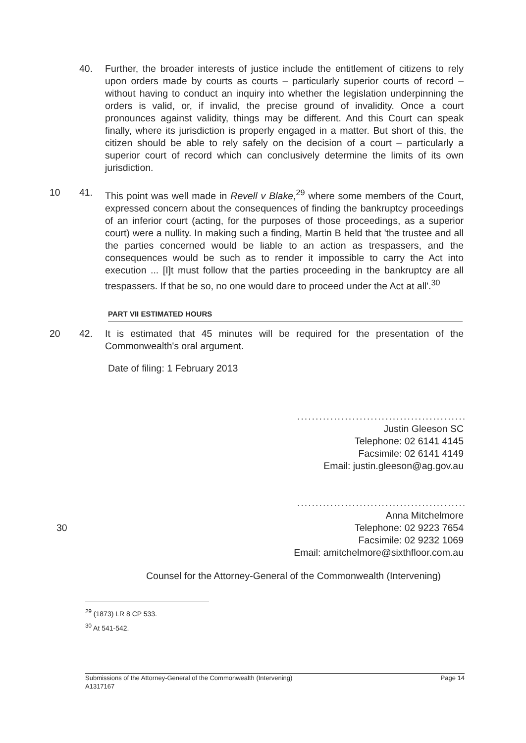40. Further, the broader interests of justice include the entitlement of citizens to rely upon orders made by courts as courts – particularly superior courts of record – without having to conduct an inquiry into whether the legislation underpinning the orders is valid, or, if invalid, the precise ground of invalidity. Once a court pronounces against validity, things may be different. And this Court can speak finally, where its jurisdiction is properly engaged in a matter. But short of this, the citizen should be able to rely safely on the decision of a court – particularly a superior court of record which can conclusively determine the limits of its own jurisdiction.
10 41. This point was well made in Revell v Blake,<sup>29</sup> where some members of the Court, expressed concern about the consequences of finding the bankruptcy proceedings of an inferior court (acting, for the purposes of those proceedings, as a superior court) were a nullity. In making such a finding, Martin B held that 'the trustee and all the parties concerned would be liable to an action as trespassers, and the consequences would be such as to render it impossible to carry the Act into execution ... [I]t must follow that the parties proceeding in the bankruptcy are all trespassers. If that be so, no one would dare to proceed under the Act at all'.<sup>30</sup>
PART VII ESTIMATED HOURS
20 42. It is estimated that 45 minutes will be required for the presentation of the Commonwealth's oral argument.
Date of filing: 1 February 2013
..............................................
Justin Gleeson SC
Telephone: 02 6141 4145
Facsimile: 02 6141 4149
Email: justin.gleeson@ag.gov.au
..............................................
Anna Mitchelmore
30 Telephone: 02 9223 7654
Facsimile: 02 9232 1069
Email: amitchelmore@sixthfloor.com.au
Counsel for the Attorney-General of the Commonwealth (Intervening)
<sup>29</sup> (1873) LR 8 CP 533.
<sup>30</sup> At 541-542.
Submissions of the Attorney-General of the Commonwealth (Intervening)
A1317167 Page 14